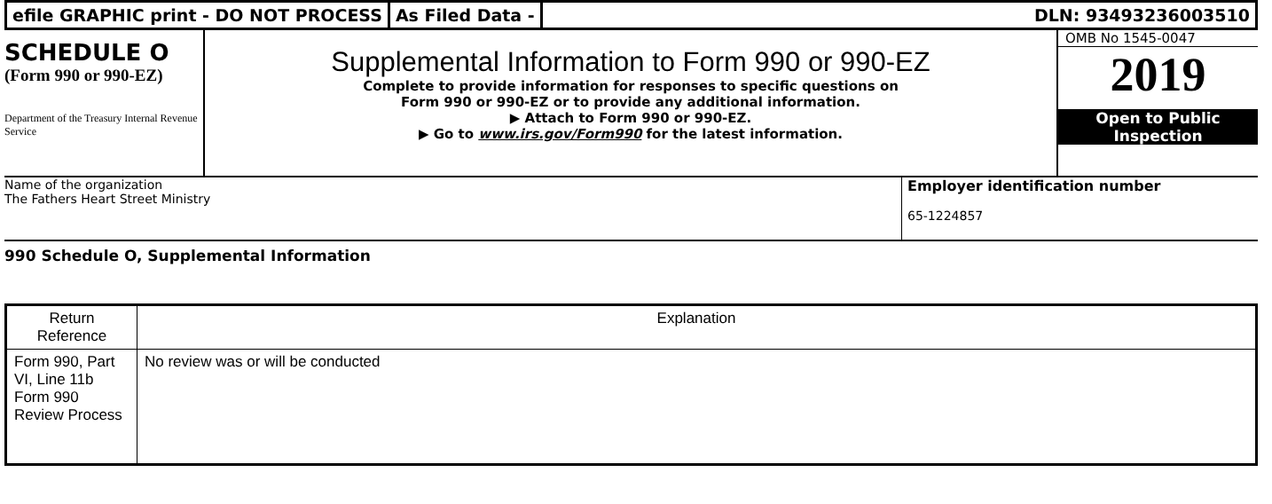efile GRAPHIC print - DO NOT PROCESS
As Filed Data - DLN: 93493236003510
SCHEDULE O
(Form 990 or 990-EZ)
Department of the Treasury Internal Revenue Service
Supplemental Information to Form 990 or 990-EZ
Complete to provide information for responses to specific questions on
Form 990 or 990-EZ or to provide any additional information.
▶ Attach to Form 990 or 990-EZ.
▶ Go to www.irs.gov/Form990 for the latest information.
OMB No 1545-0047
2019
Open to Public
Inspection
Name of the organization
The Fathers Heart Street Ministry
Employer identification number
65-1224857
990 Schedule O, Supplemental Information
| Return Reference | Explanation |
| --- | --- |
| Form 990, Part VI, Line 11b Form 990 Review Process | No review was or will be conducted |